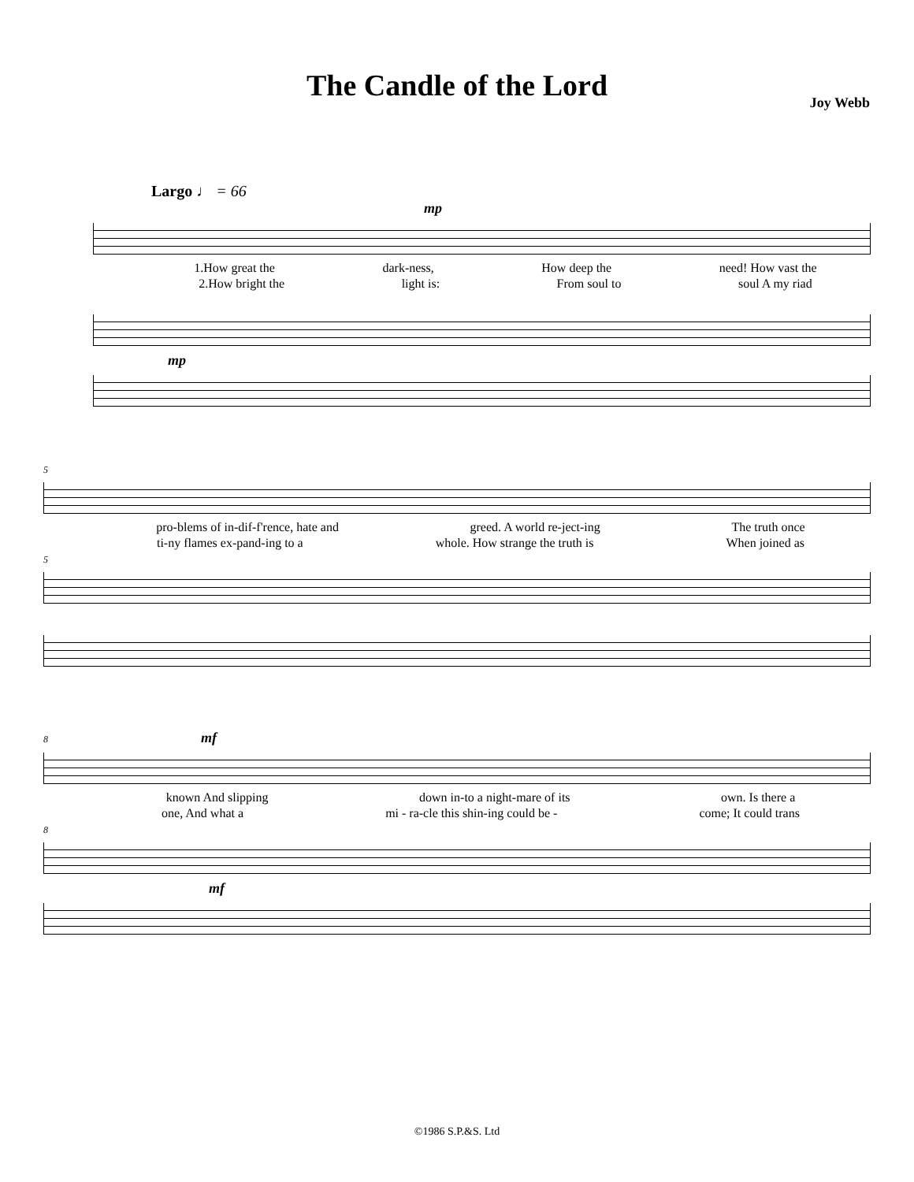The Candle of the Lord
Joy Webb
Largo ♩ = 66
mp
1.How great the dark-ness, How deep the need! How vast the
2.How bright the light is: From soul to soul A my riad
mp
5
pro-blems of in-dif-f'rence, hate and greed. A world re-ject-ing The truth once
ti-ny flames ex-pand-ing to a whole. How strange the truth is When joined as
5
8 mf
known And slipping down in-to a night-mare of its own. Is there a
one, And what a mi - ra-cle this shin-ing could be - come; It could trans
8
mf
©1986 S.P.&S. Ltd